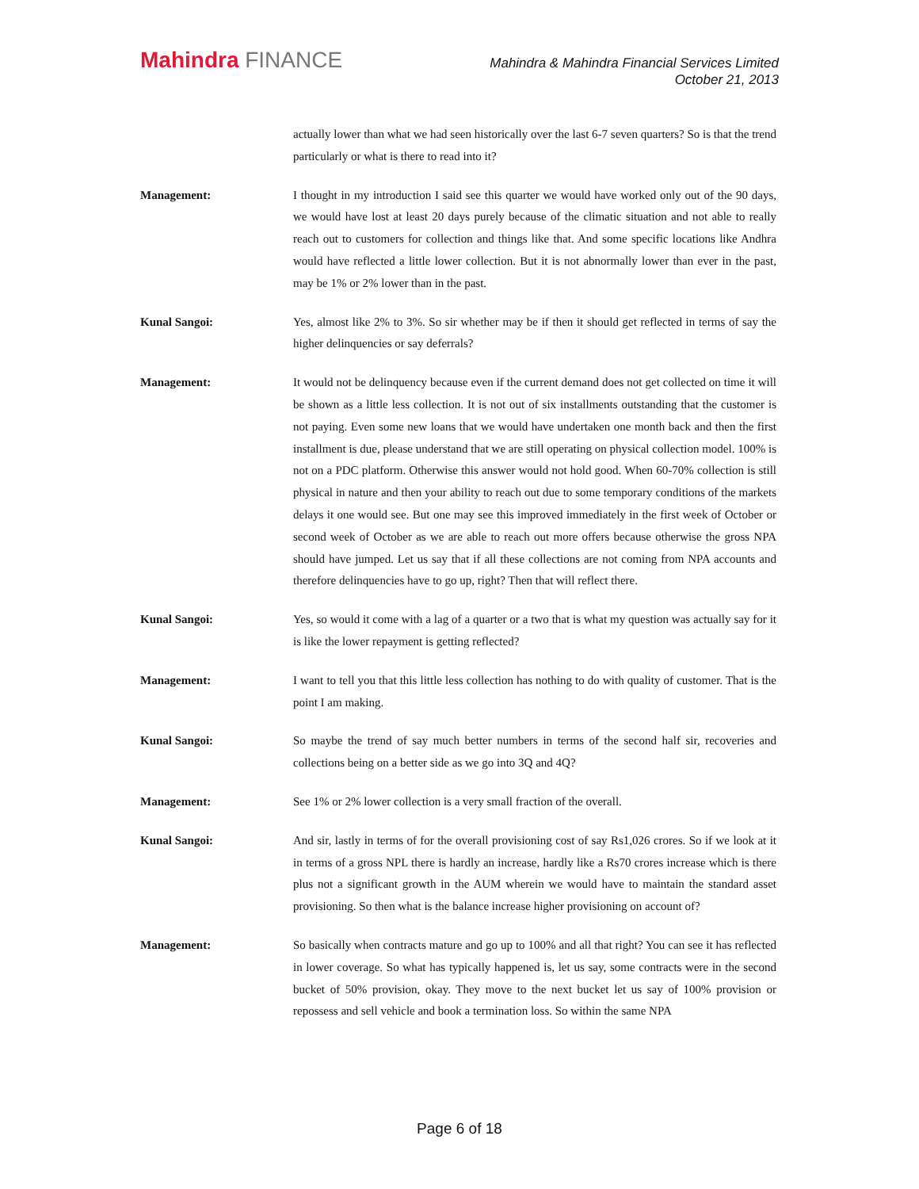Mahindra FINANCE
Mahindra & Mahindra Financial Services Limited
October 21, 2013
actually lower than what we had seen historically over the last 6-7 seven quarters? So is that the trend particularly or what is there to read into it?
Management: I thought in my introduction I said see this quarter we would have worked only out of the 90 days, we would have lost at least 20 days purely because of the climatic situation and not able to really reach out to customers for collection and things like that. And some specific locations like Andhra would have reflected a little lower collection. But it is not abnormally lower than ever in the past, may be 1% or 2% lower than in the past.
Kunal Sangoi: Yes, almost like 2% to 3%. So sir whether may be if then it should get reflected in terms of say the higher delinquencies or say deferrals?
Management: It would not be delinquency because even if the current demand does not get collected on time it will be shown as a little less collection. It is not out of six installments outstanding that the customer is not paying. Even some new loans that we would have undertaken one month back and then the first installment is due, please understand that we are still operating on physical collection model. 100% is not on a PDC platform. Otherwise this answer would not hold good. When 60-70% collection is still physical in nature and then your ability to reach out due to some temporary conditions of the markets delays it one would see. But one may see this improved immediately in the first week of October or second week of October as we are able to reach out more offers because otherwise the gross NPA should have jumped. Let us say that if all these collections are not coming from NPA accounts and therefore delinquencies have to go up, right? Then that will reflect there.
Kunal Sangoi: Yes, so would it come with a lag of a quarter or a two that is what my question was actually say for it is like the lower repayment is getting reflected?
Management: I want to tell you that this little less collection has nothing to do with quality of customer. That is the point I am making.
Kunal Sangoi: So maybe the trend of say much better numbers in terms of the second half sir, recoveries and collections being on a better side as we go into 3Q and 4Q?
Management: See 1% or 2% lower collection is a very small fraction of the overall.
Kunal Sangoi: And sir, lastly in terms of for the overall provisioning cost of say Rs1,026 crores. So if we look at it in terms of a gross NPL there is hardly an increase, hardly like a Rs70 crores increase which is there plus not a significant growth in the AUM wherein we would have to maintain the standard asset provisioning. So then what is the balance increase higher provisioning on account of?
Management: So basically when contracts mature and go up to 100% and all that right? You can see it has reflected in lower coverage. So what has typically happened is, let us say, some contracts were in the second bucket of 50% provision, okay. They move to the next bucket let us say of 100% provision or repossess and sell vehicle and book a termination loss. So within the same NPA
Page 6 of 18